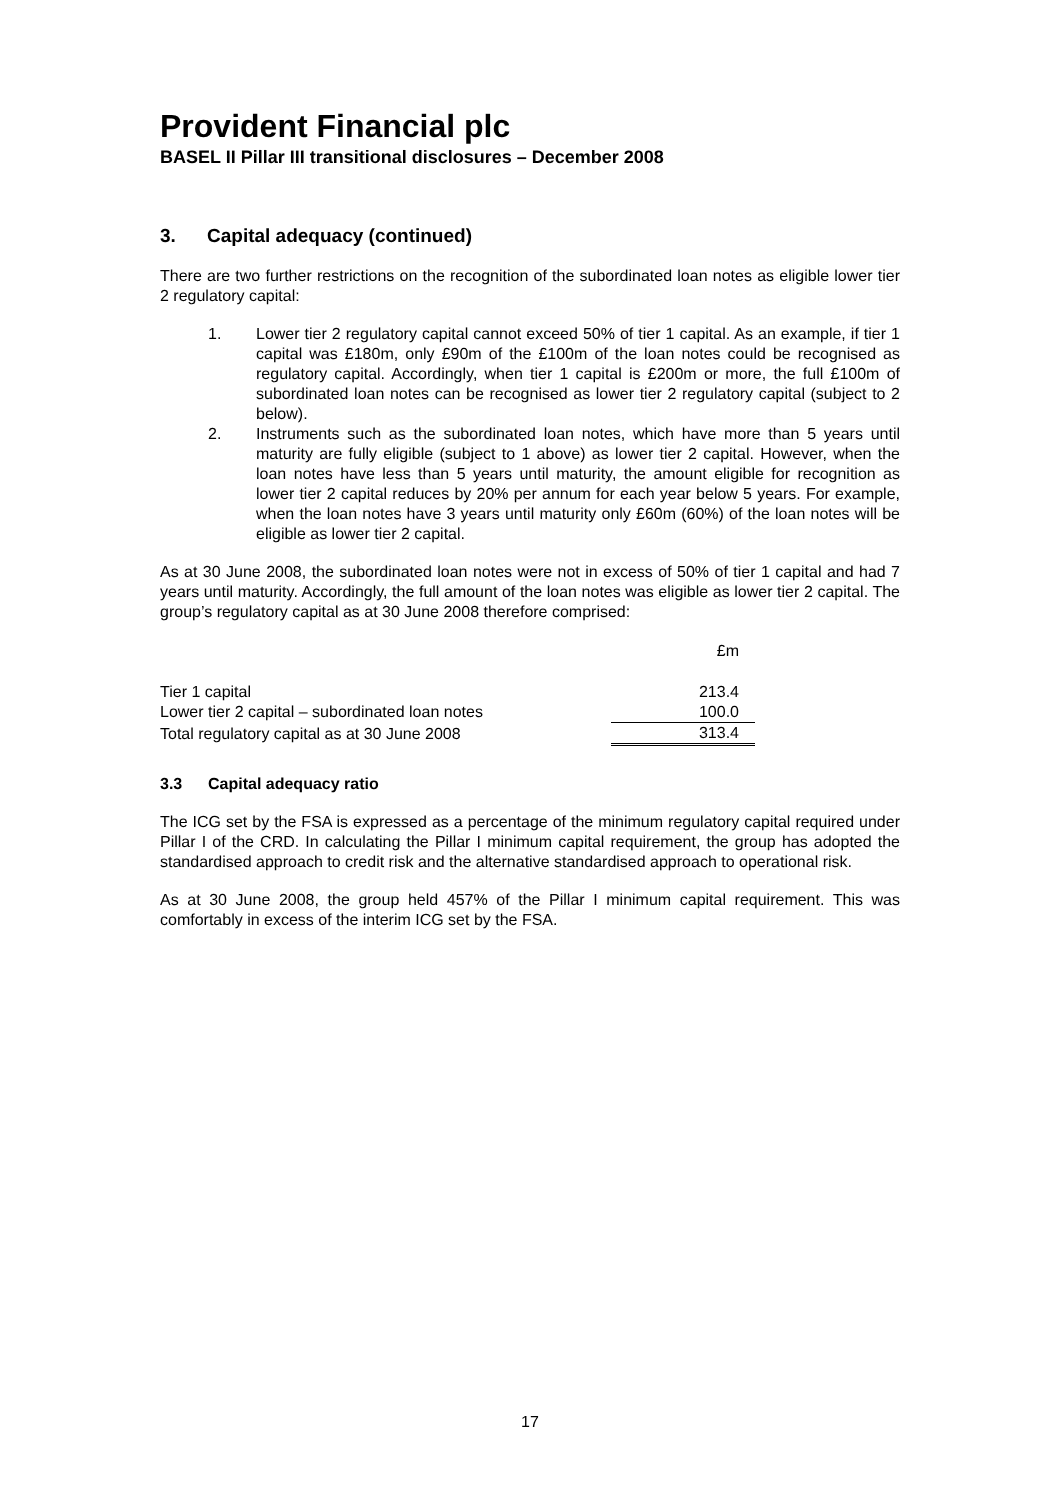Provident Financial plc
BASEL II Pillar III transitional disclosures – December 2008
3. Capital adequacy (continued)
There are two further restrictions on the recognition of the subordinated loan notes as eligible lower tier 2 regulatory capital:
1. Lower tier 2 regulatory capital cannot exceed 50% of tier 1 capital. As an example, if tier 1 capital was £180m, only £90m of the £100m of the loan notes could be recognised as regulatory capital. Accordingly, when tier 1 capital is £200m or more, the full £100m of subordinated loan notes can be recognised as lower tier 2 regulatory capital (subject to 2 below).
2. Instruments such as the subordinated loan notes, which have more than 5 years until maturity are fully eligible (subject to 1 above) as lower tier 2 capital. However, when the loan notes have less than 5 years until maturity, the amount eligible for recognition as lower tier 2 capital reduces by 20% per annum for each year below 5 years. For example, when the loan notes have 3 years until maturity only £60m (60%) of the loan notes will be eligible as lower tier 2 capital.
As at 30 June 2008, the subordinated loan notes were not in excess of 50% of tier 1 capital and had 7 years until maturity. Accordingly, the full amount of the loan notes was eligible as lower tier 2 capital. The group’s regulatory capital as at 30 June 2008 therefore comprised:
| | £m |
| --- | --- |
| Tier 1 capital | 213.4 |
| Lower tier 2 capital – subordinated loan notes | 100.0 |
| Total regulatory capital as at 30 June 2008 | 313.4 |
3.3 Capital adequacy ratio
The ICG set by the FSA is expressed as a percentage of the minimum regulatory capital required under Pillar I of the CRD. In calculating the Pillar I minimum capital requirement, the group has adopted the standardised approach to credit risk and the alternative standardised approach to operational risk.
As at 30 June 2008, the group held 457% of the Pillar I minimum capital requirement. This was comfortably in excess of the interim ICG set by the FSA.
17